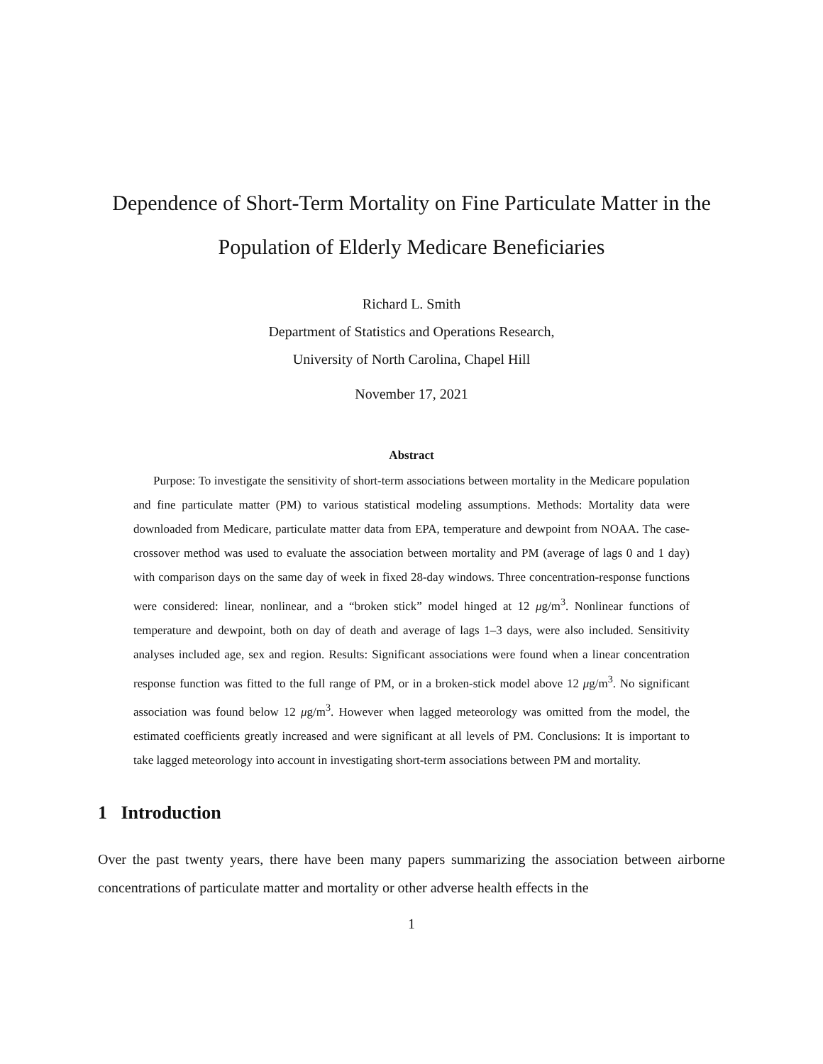Dependence of Short-Term Mortality on Fine Particulate Matter in the Population of Elderly Medicare Beneficiaries
Richard L. Smith
Department of Statistics and Operations Research,
University of North Carolina, Chapel Hill
November 17, 2021
Abstract
Purpose: To investigate the sensitivity of short-term associations between mortality in the Medicare population and fine particulate matter (PM) to various statistical modeling assumptions. Methods: Mortality data were downloaded from Medicare, particulate matter data from EPA, temperature and dewpoint from NOAA. The case-crossover method was used to evaluate the association between mortality and PM (average of lags 0 and 1 day) with comparison days on the same day of week in fixed 28-day windows. Three concentration-response functions were considered: linear, nonlinear, and a “broken stick” model hinged at 12 μg/m<sup>3</sup>. Nonlinear functions of temperature and dewpoint, both on day of death and average of lags 1–3 days, were also included. Sensitivity analyses included age, sex and region. Results: Significant associations were found when a linear concentration response function was fitted to the full range of PM, or in a broken-stick model above 12 μg/m<sup>3</sup>. No significant association was found below 12 μg/m<sup>3</sup>. However when lagged meteorology was omitted from the model, the estimated coefficients greatly increased and were significant at all levels of PM. Conclusions: It is important to take lagged meteorology into account in investigating short-term associations between PM and mortality.
1 Introduction
Over the past twenty years, there have been many papers summarizing the association between airborne concentrations of particulate matter and mortality or other adverse health effects in the
1